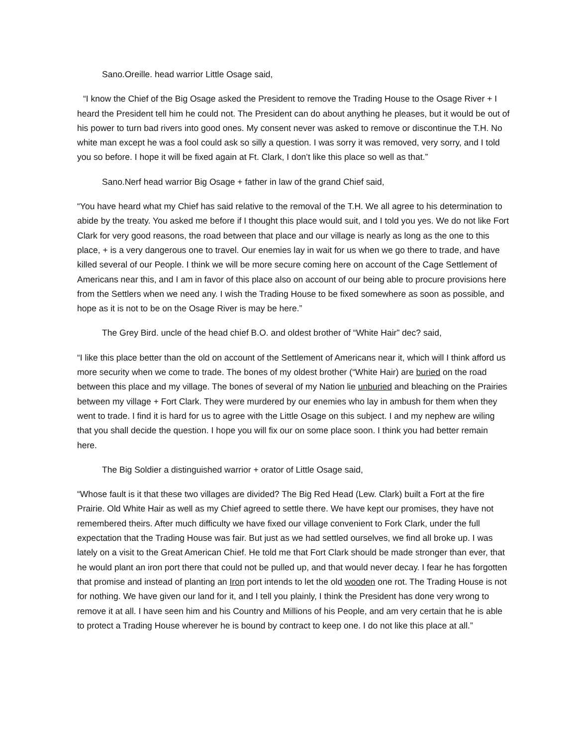Sano.Oreille. head warrior Little Osage said,
“I know the Chief of the Big Osage asked the President to remove the Trading House to the Osage River + I heard the President tell him he could not. The President can do about anything he pleases, but it would be out of his power to turn bad rivers into good ones. My consent never was asked to remove or discontinue the T.H. No white man except he was a fool could ask so silly a question. I was sorry it was removed, very sorry, and I told you so before. I hope it will be fixed again at Ft. Clark, I don’t like this place so well as that.”
Sano.Nerf head warrior Big Osage + father in law of the grand Chief said,
“You have heard what my Chief has said relative to the removal of the T.H. We all agree to his determination to abide by the treaty. You asked me before if I thought this place would suit, and I told you yes. We do not like Fort Clark for very good reasons, the road between that place and our village is nearly as long as the one to this place, + is a very dangerous one to travel. Our enemies lay in wait for us when we go there to trade, and have killed several of our People. I think we will be more secure coming here on account of the Cage Settlement of Americans near this, and I am in favor of this place also on account of our being able to procure provisions here from the Settlers when we need any. I wish the Trading House to be fixed somewhere as soon as possible, and hope as it is not to be on the Osage River is may be here.”
The Grey Bird. uncle of the head chief B.O. and oldest brother of “White Hair” dec? said,
“I like this place better than the old on account of the Settlement of Americans near it, which will I think afford us more security when we come to trade. The bones of my oldest brother (“White Hair) are buried on the road between this place and my village. The bones of several of my Nation lie unburied and bleaching on the Prairies between my village + Fort Clark. They were murdered by our enemies who lay in ambush for them when they went to trade. I find it is hard for us to agree with the Little Osage on this subject. I and my nephew are wiling that you shall decide the question. I hope you will fix our on some place soon. I think you had better remain here.
The Big Soldier a distinguished warrior + orator of Little Osage said,
“Whose fault is it that these two villages are divided? The Big Red Head (Lew. Clark) built a Fort at the fire Prairie. Old White Hair as well as my Chief agreed to settle there. We have kept our promises, they have not remembered theirs. After much difficulty we have fixed our village convenient to Fork Clark, under the full expectation that the Trading House was fair. But just as we had settled ourselves, we find all broke up. I was lately on a visit to the Great American Chief. He told me that Fort Clark should be made stronger than ever, that he would plant an iron port there that could not be pulled up, and that would never decay. I fear he has forgotten that promise and instead of planting an Iron port intends to let the old wooden one rot. The Trading House is not for nothing. We have given our land for it, and I tell you plainly, I think the President has done very wrong to remove it at all. I have seen him and his Country and Millions of his People, and am very certain that he is able to protect a Trading House wherever he is bound by contract to keep one. I do not like this place at all.”